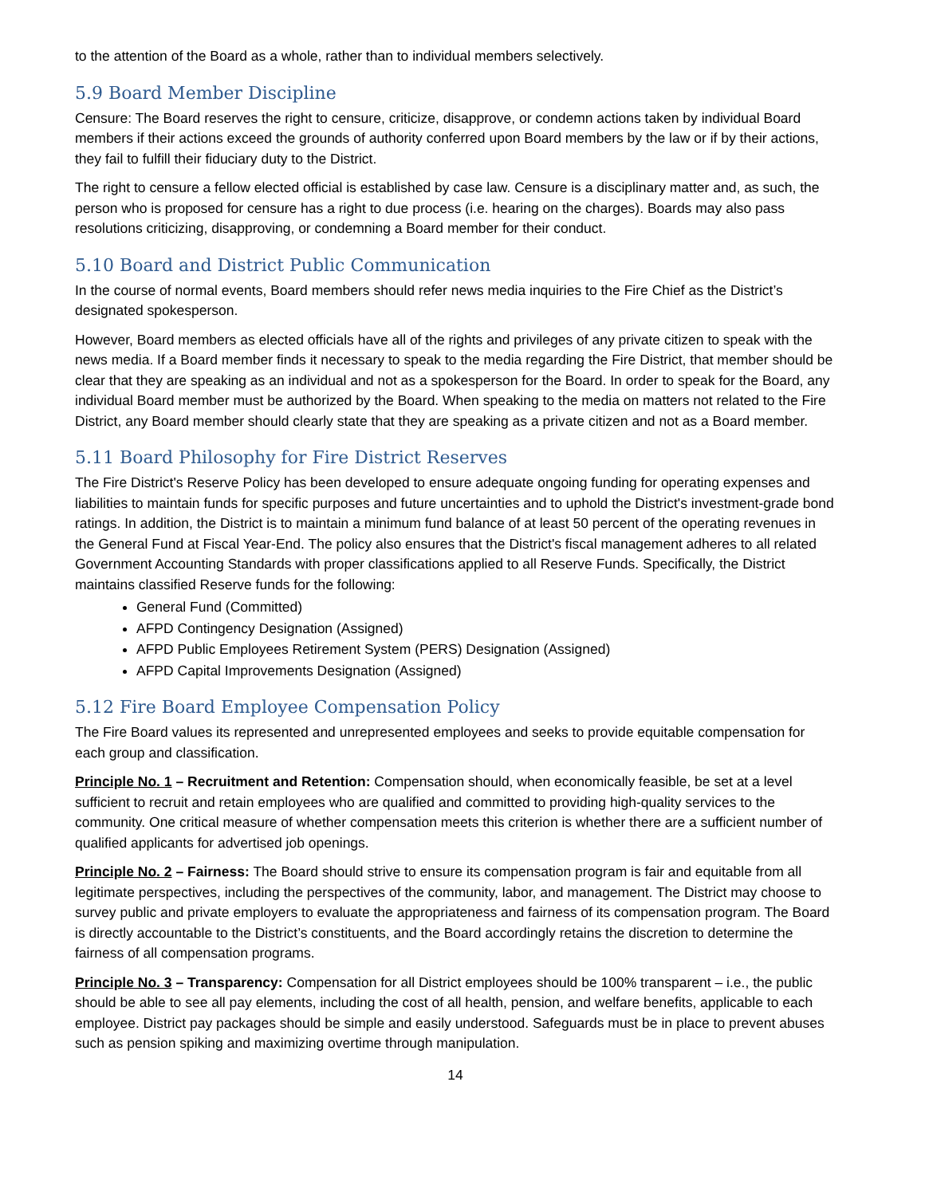to the attention of the Board as a whole, rather than to individual members selectively.
5.9 Board Member Discipline
Censure: The Board reserves the right to censure, criticize, disapprove, or condemn actions taken by individual Board members if their actions exceed the grounds of authority conferred upon Board members by the law or if by their actions, they fail to fulfill their fiduciary duty to the District.
The right to censure a fellow elected official is established by case law. Censure is a disciplinary matter and, as such, the person who is proposed for censure has a right to due process (i.e. hearing on the charges). Boards may also pass resolutions criticizing, disapproving, or condemning a Board member for their conduct.
5.10 Board and District Public Communication
In the course of normal events, Board members should refer news media inquiries to the Fire Chief as the District’s designated spokesperson.
However, Board members as elected officials have all of the rights and privileges of any private citizen to speak with the news media. If a Board member finds it necessary to speak to the media regarding the Fire District, that member should be clear that they are speaking as an individual and not as a spokesperson for the Board. In order to speak for the Board, any individual Board member must be authorized by the Board. When speaking to the media on matters not related to the Fire District, any Board member should clearly state that they are speaking as a private citizen and not as a Board member.
5.11 Board Philosophy for Fire District Reserves
The Fire District's Reserve Policy has been developed to ensure adequate ongoing funding for operating expenses and liabilities to maintain funds for specific purposes and future uncertainties and to uphold the District's investment-grade bond ratings. In addition, the District is to maintain a minimum fund balance of at least 50 percent of the operating revenues in the General Fund at Fiscal Year-End. The policy also ensures that the District's fiscal management adheres to all related Government Accounting Standards with proper classifications applied to all Reserve Funds. Specifically, the District maintains classified Reserve funds for the following:
General Fund (Committed)
AFPD Contingency Designation (Assigned)
AFPD Public Employees Retirement System (PERS) Designation (Assigned)
AFPD Capital Improvements Designation (Assigned)
5.12 Fire Board Employee Compensation Policy
The Fire Board values its represented and unrepresented employees and seeks to provide equitable compensation for each group and classification.
Principle No. 1 – Recruitment and Retention: Compensation should, when economically feasible, be set at a level sufficient to recruit and retain employees who are qualified and committed to providing high-quality services to the community. One critical measure of whether compensation meets this criterion is whether there are a sufficient number of qualified applicants for advertised job openings.
Principle No. 2 – Fairness: The Board should strive to ensure its compensation program is fair and equitable from all legitimate perspectives, including the perspectives of the community, labor, and management. The District may choose to survey public and private employers to evaluate the appropriateness and fairness of its compensation program. The Board is directly accountable to the District’s constituents, and the Board accordingly retains the discretion to determine the fairness of all compensation programs.
Principle No. 3 – Transparency: Compensation for all District employees should be 100% transparent – i.e., the public should be able to see all pay elements, including the cost of all health, pension, and welfare benefits, applicable to each employee. District pay packages should be simple and easily understood. Safeguards must be in place to prevent abuses such as pension spiking and maximizing overtime through manipulation.
14